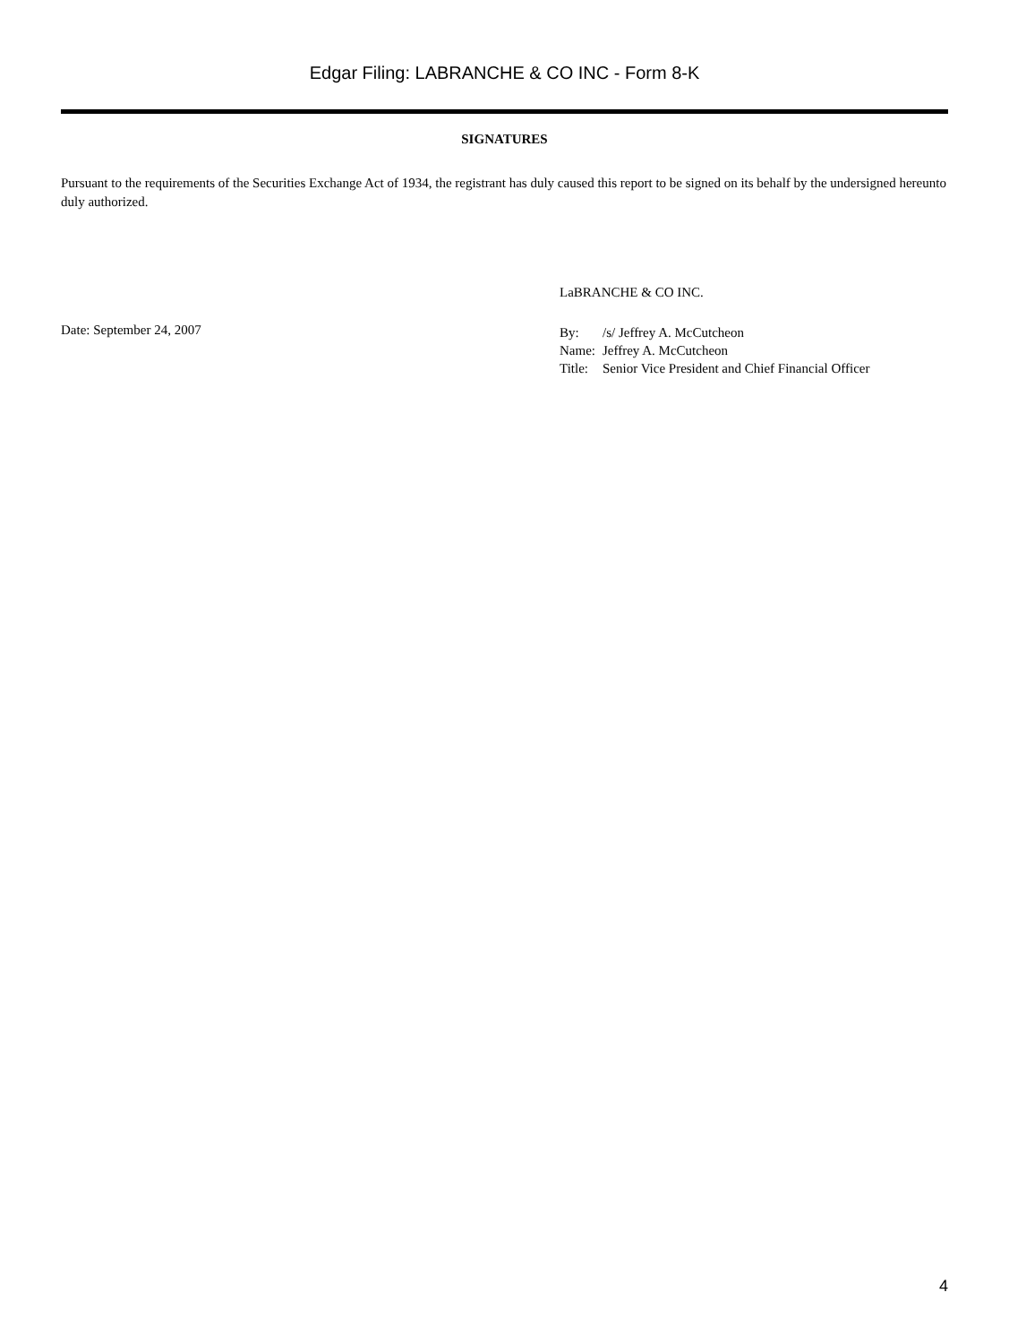Edgar Filing: LABRANCHE & CO INC - Form 8-K
SIGNATURES
Pursuant to the requirements of the Securities Exchange Act of 1934, the registrant has duly caused this report to be signed on its behalf by the undersigned hereunto duly authorized.
Date: September 24, 2007
LaBRANCHE & CO INC.
| By: | /s/ Jeffrey A. McCutcheon |
| Name: | Jeffrey A. McCutcheon |
| Title: | Senior Vice President and Chief Financial Officer |
4